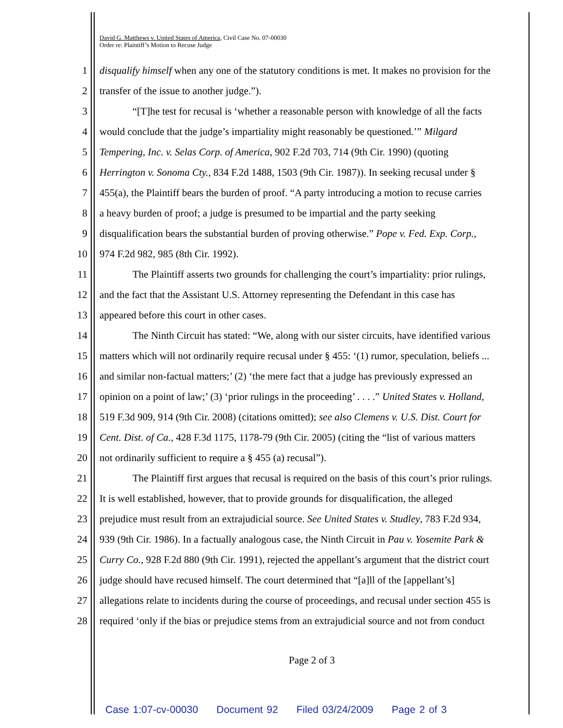David G. Matthews v. United States of America, Civil Case No. 07-00030
Order re: Plaintiff’s Motion to Recuse Judge
1 disqualify himself when any one of the statutory conditions is met. It makes no provision for the
2 transfer of the issue to another judge.”).
3 “[T]he test for recusal is ‘whether a reasonable person with knowledge of all the facts
4 would conclude that the judge’s impartiality might reasonably be questioned.’” Milgard
5 Tempering, Inc. v. Selas Corp. of America, 902 F.2d 703, 714 (9th Cir. 1990) (quoting
6 Herrington v. Sonoma Cty., 834 F.2d 1488, 1503 (9th Cir. 1987)). In seeking recusal under §
7 455(a), the Plaintiff bears the burden of proof. “A party introducing a motion to recuse carries
8 a heavy burden of proof; a judge is presumed to be impartial and the party seeking
9 disqualification bears the substantial burden of proving otherwise.” Pope v. Fed. Exp. Corp.,
10 974 F.2d 982, 985 (8th Cir. 1992).
11 The Plaintiff asserts two grounds for challenging the court’s impartiality: prior rulings,
12 and the fact that the Assistant U.S. Attorney representing the Defendant in this case has
13 appeared before this court in other cases.
14 The Ninth Circuit has stated: “We, along with our sister circuits, have identified various
15 matters which will not ordinarily require recusal under § 455: ‘(1) rumor, speculation, beliefs ...
16 and similar non-factual matters;’ (2) ‘the mere fact that a judge has previously expressed an
17 opinion on a point of law;’ (3) ‘prior rulings in the proceeding’ . . . .” United States v. Holland,
18 519 F.3d 909, 914 (9th Cir. 2008) (citations omitted); see also Clemens v. U.S. Dist. Court for
19 Cent. Dist. of Ca., 428 F.3d 1175, 1178-79 (9th Cir. 2005) (citing the “list of various matters
20 not ordinarily sufficient to require a § 455 (a) recusal”).
21 The Plaintiff first argues that recusal is required on the basis of this court’s prior rulings.
22 It is well established, however, that to provide grounds for disqualification, the alleged
23 prejudice must result from an extrajudicial source. See United States v. Studley, 783 F.2d 934,
24 939 (9th Cir. 1986). In a factually analogous case, the Ninth Circuit in Pau v. Yosemite Park &
25 Curry Co., 928 F.2d 880 (9th Cir. 1991), rejected the appellant’s argument that the district court
26 judge should have recused himself. The court determined that “[a]ll of the [appellant’s]
27 allegations relate to incidents during the course of proceedings, and recusal under section 455 is
28 required ‘only if the bias or prejudice stems from an extrajudicial source and not from conduct
Page 2 of 3
Case 1:07-cv-00030 Document 92 Filed 03/24/2009 Page 2 of 3